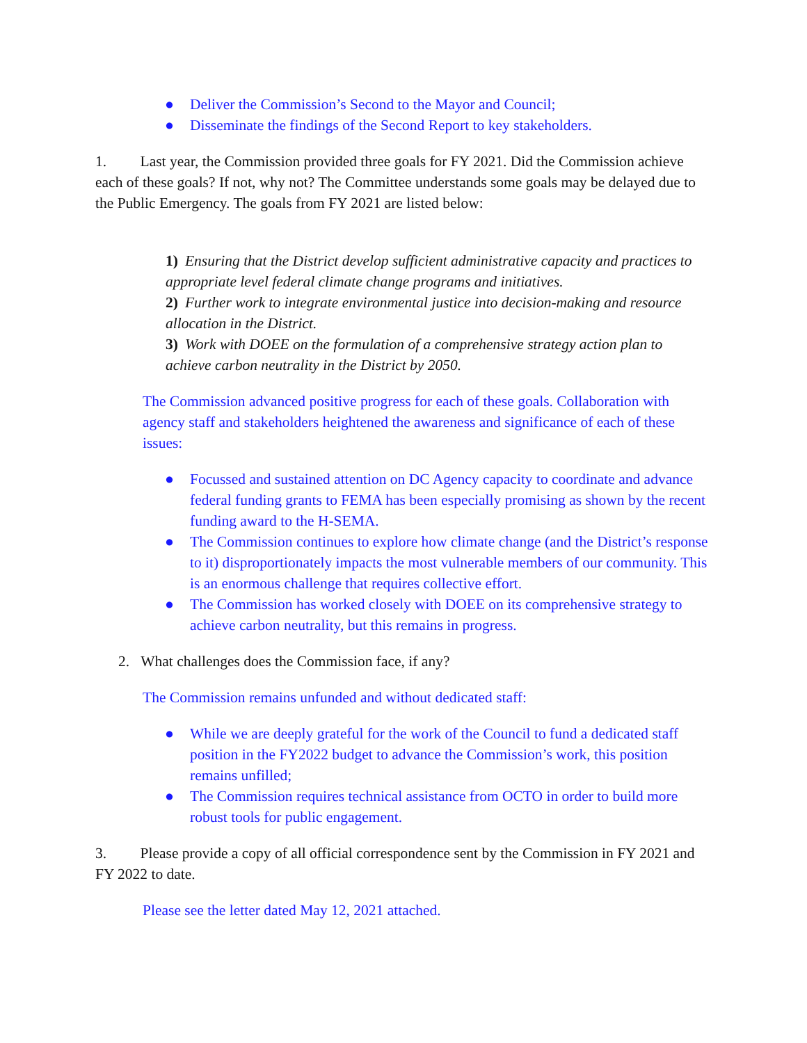● Deliver the Commission’s Second to the Mayor and Council;
● Disseminate the findings of the Second Report to key stakeholders.
1. Last year, the Commission provided three goals for FY 2021. Did the Commission achieve each of these goals? If not, why not? The Committee understands some goals may be delayed due to the Public Emergency. The goals from FY 2021 are listed below:
1) Ensuring that the District develop sufficient administrative capacity and practices to appropriate level federal climate change programs and initiatives.
2) Further work to integrate environmental justice into decision-making and resource allocation in the District.
3) Work with DOEE on the formulation of a comprehensive strategy action plan to achieve carbon neutrality in the District by 2050.
The Commission advanced positive progress for each of these goals. Collaboration with agency staff and stakeholders heightened the awareness and significance of each of these issues:
● Focussed and sustained attention on DC Agency capacity to coordinate and advance federal funding grants to FEMA has been especially promising as shown by the recent funding award to the H-SEMA.
● The Commission continues to explore how climate change (and the District’s response to it) disproportionately impacts the most vulnerable members of our community. This is an enormous challenge that requires collective effort.
● The Commission has worked closely with DOEE on its comprehensive strategy to achieve carbon neutrality, but this remains in progress.
2. What challenges does the Commission face, if any?
The Commission remains unfunded and without dedicated staff:
● While we are deeply grateful for the work of the Council to fund a dedicated staff position in the FY2022 budget to advance the Commission’s work, this position remains unfilled;
● The Commission requires technical assistance from OCTO in order to build more robust tools for public engagement.
3. Please provide a copy of all official correspondence sent by the Commission in FY 2021 and FY 2022 to date.
Please see the letter dated May 12, 2021 attached.